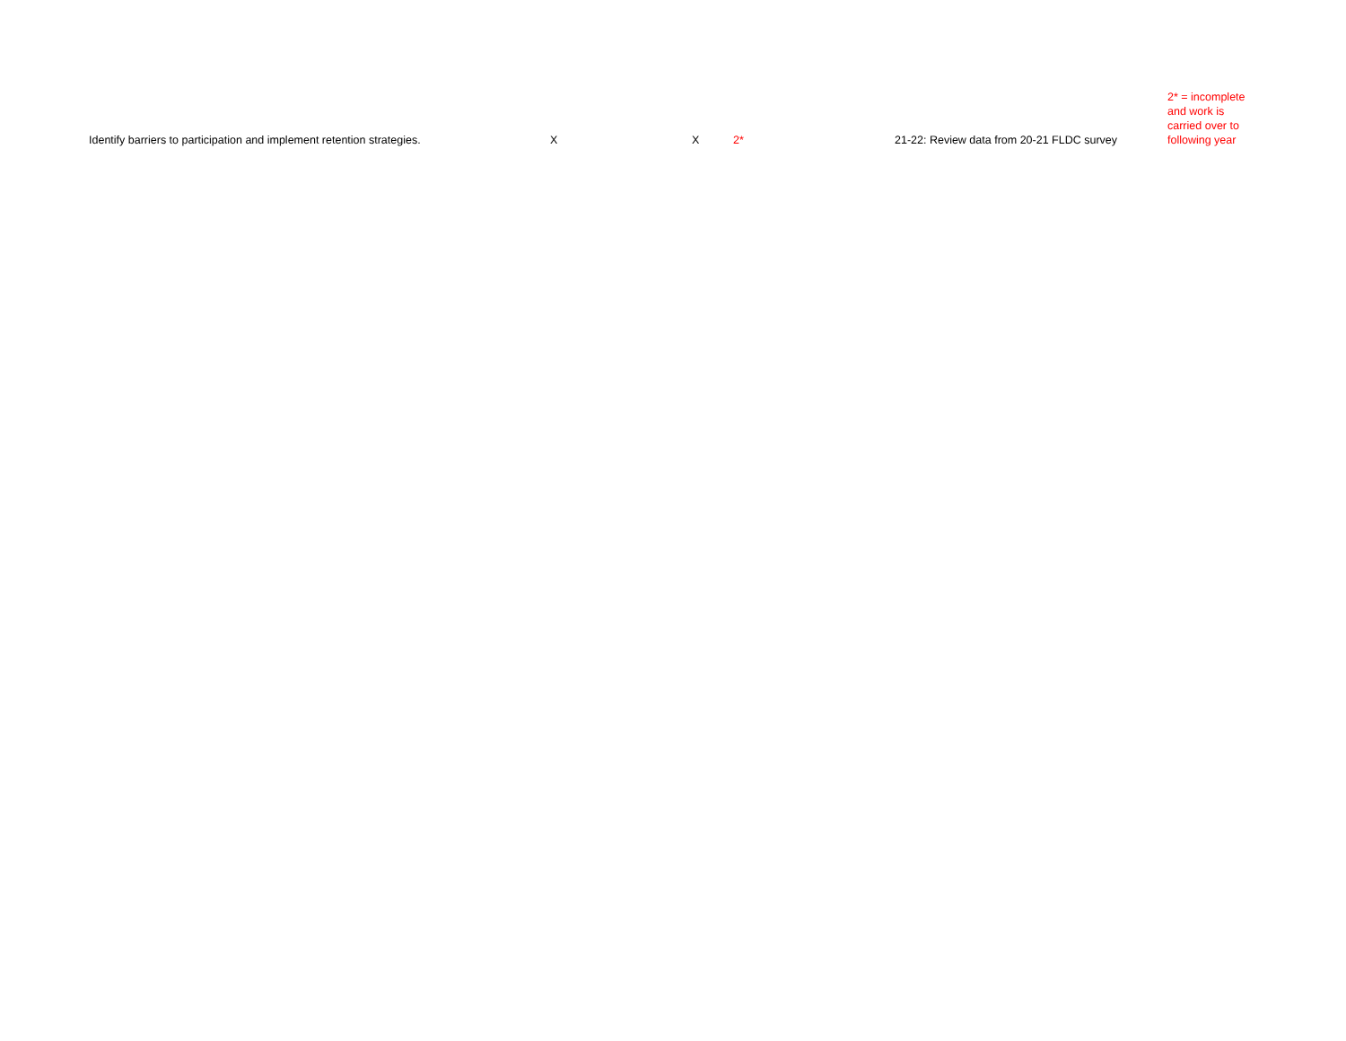| Identify barriers to participation and implement retention strategies. | X | X | 2* | 21-22: Review data from 20-21 FLDC survey | 2* = incomplete and work is carried over to following year |